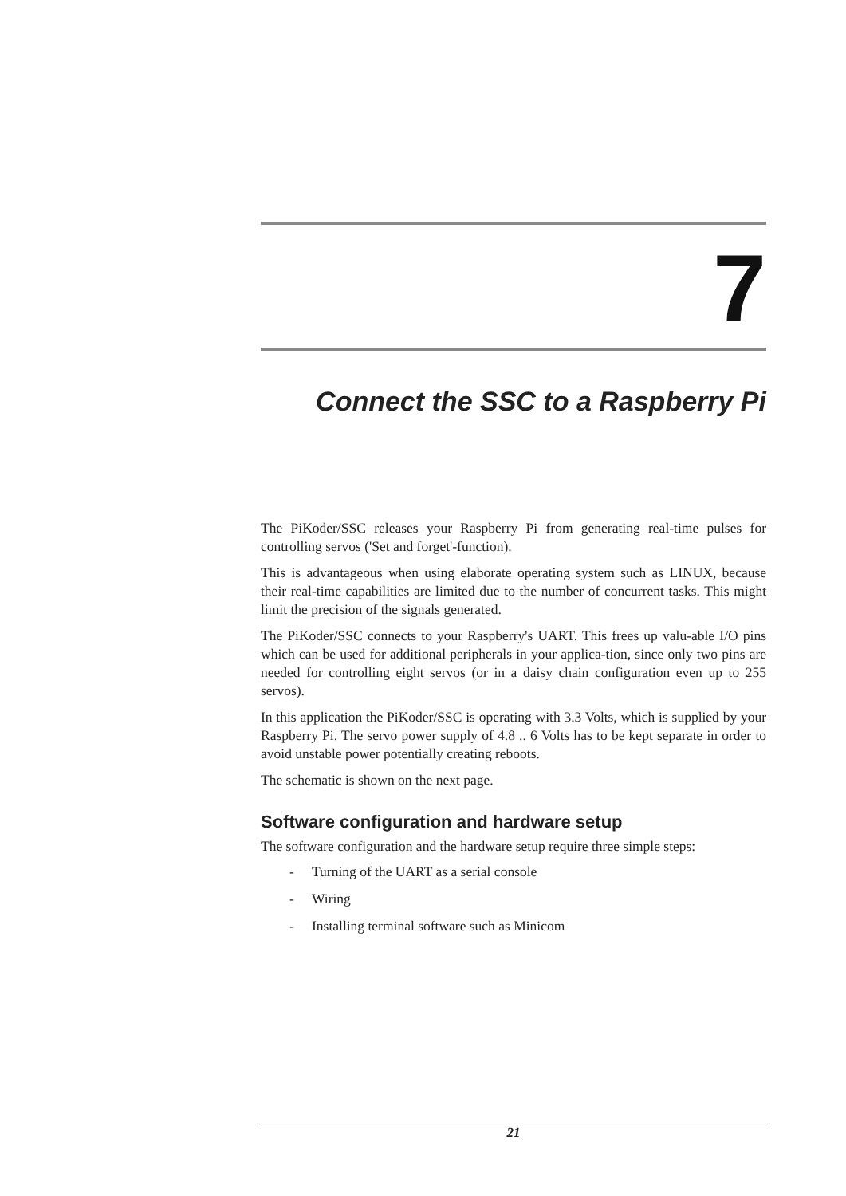7
Connect the SSC to a Raspberry Pi
The PiKoder/SSC releases your Raspberry Pi from generating real-time pulses for controlling servos ('Set and forget'-function).
This is advantageous when using elaborate operating system such as LINUX, because their real-time capabilities are limited due to the number of concurrent tasks. This might limit the precision of the signals generated.
The PiKoder/SSC connects to your Raspberry's UART. This frees up valu-able I/O pins which can be used for additional peripherals in your applica-tion, since only two pins are needed for controlling eight servos (or in a daisy chain configuration even up to 255 servos).
In this application the PiKoder/SSC is operating with 3.3 Volts, which is supplied by your Raspberry Pi. The servo power supply of 4.8 .. 6 Volts has to be kept separate in order to avoid unstable power potentially creating reboots.
The schematic is shown on the next page.
Software configuration and hardware setup
The software configuration and the hardware setup require three simple steps:
- Turning of the UART as a serial console
- Wiring
- Installing terminal software such as Minicom
21